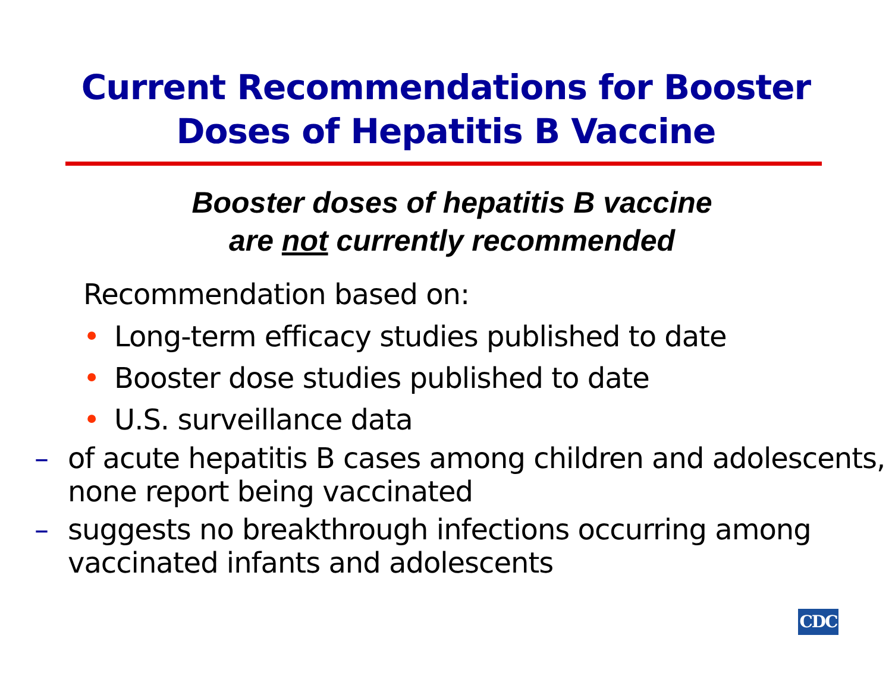Current Recommendations for Booster
Doses of Hepatitis B Vaccine
Booster doses of hepatitis B vaccine
are not currently recommended
Recommendation based on:
• Long-term efficacy studies published to date
• Booster dose studies published to date
• U.S. surveillance data
– of acute hepatitis B cases among children and adolescents, none report being vaccinated
– suggests no breakthrough infections occurring among vaccinated infants and adolescents
CDC